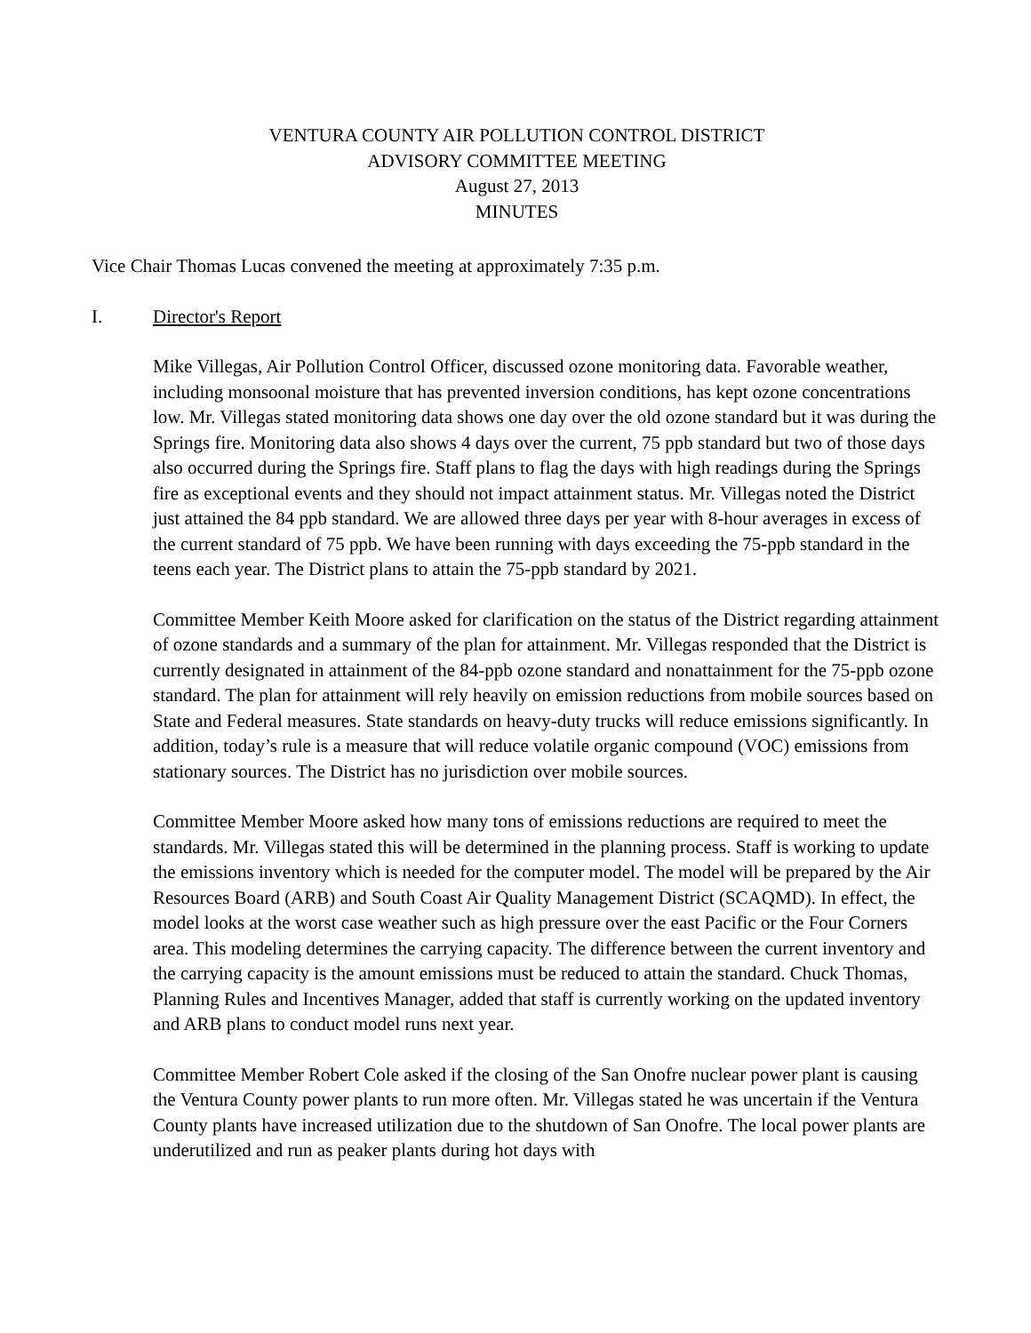VENTURA COUNTY AIR POLLUTION CONTROL DISTRICT
ADVISORY COMMITTEE MEETING
August 27, 2013
MINUTES
Vice Chair Thomas Lucas convened the meeting at approximately 7:35 p.m.
I. Director's Report
Mike Villegas, Air Pollution Control Officer, discussed ozone monitoring data. Favorable weather, including monsoonal moisture that has prevented inversion conditions, has kept ozone concentrations low. Mr. Villegas stated monitoring data shows one day over the old ozone standard but it was during the Springs fire. Monitoring data also shows 4 days over the current, 75 ppb standard but two of those days also occurred during the Springs fire. Staff plans to flag the days with high readings during the Springs fire as exceptional events and they should not impact attainment status. Mr. Villegas noted the District just attained the 84 ppb standard. We are allowed three days per year with 8-hour averages in excess of the current standard of 75 ppb. We have been running with days exceeding the 75-ppb standard in the teens each year. The District plans to attain the 75-ppb standard by 2021.
Committee Member Keith Moore asked for clarification on the status of the District regarding attainment of ozone standards and a summary of the plan for attainment. Mr. Villegas responded that the District is currently designated in attainment of the 84-ppb ozone standard and nonattainment for the 75-ppb ozone standard. The plan for attainment will rely heavily on emission reductions from mobile sources based on State and Federal measures. State standards on heavy-duty trucks will reduce emissions significantly. In addition, today’s rule is a measure that will reduce volatile organic compound (VOC) emissions from stationary sources. The District has no jurisdiction over mobile sources.
Committee Member Moore asked how many tons of emissions reductions are required to meet the standards. Mr. Villegas stated this will be determined in the planning process. Staff is working to update the emissions inventory which is needed for the computer model. The model will be prepared by the Air Resources Board (ARB) and South Coast Air Quality Management District (SCAQMD). In effect, the model looks at the worst case weather such as high pressure over the east Pacific or the Four Corners area. This modeling determines the carrying capacity. The difference between the current inventory and the carrying capacity is the amount emissions must be reduced to attain the standard. Chuck Thomas, Planning Rules and Incentives Manager, added that staff is currently working on the updated inventory and ARB plans to conduct model runs next year.
Committee Member Robert Cole asked if the closing of the San Onofre nuclear power plant is causing the Ventura County power plants to run more often. Mr. Villegas stated he was uncertain if the Ventura County plants have increased utilization due to the shutdown of San Onofre. The local power plants are underutilized and run as peaker plants during hot days with